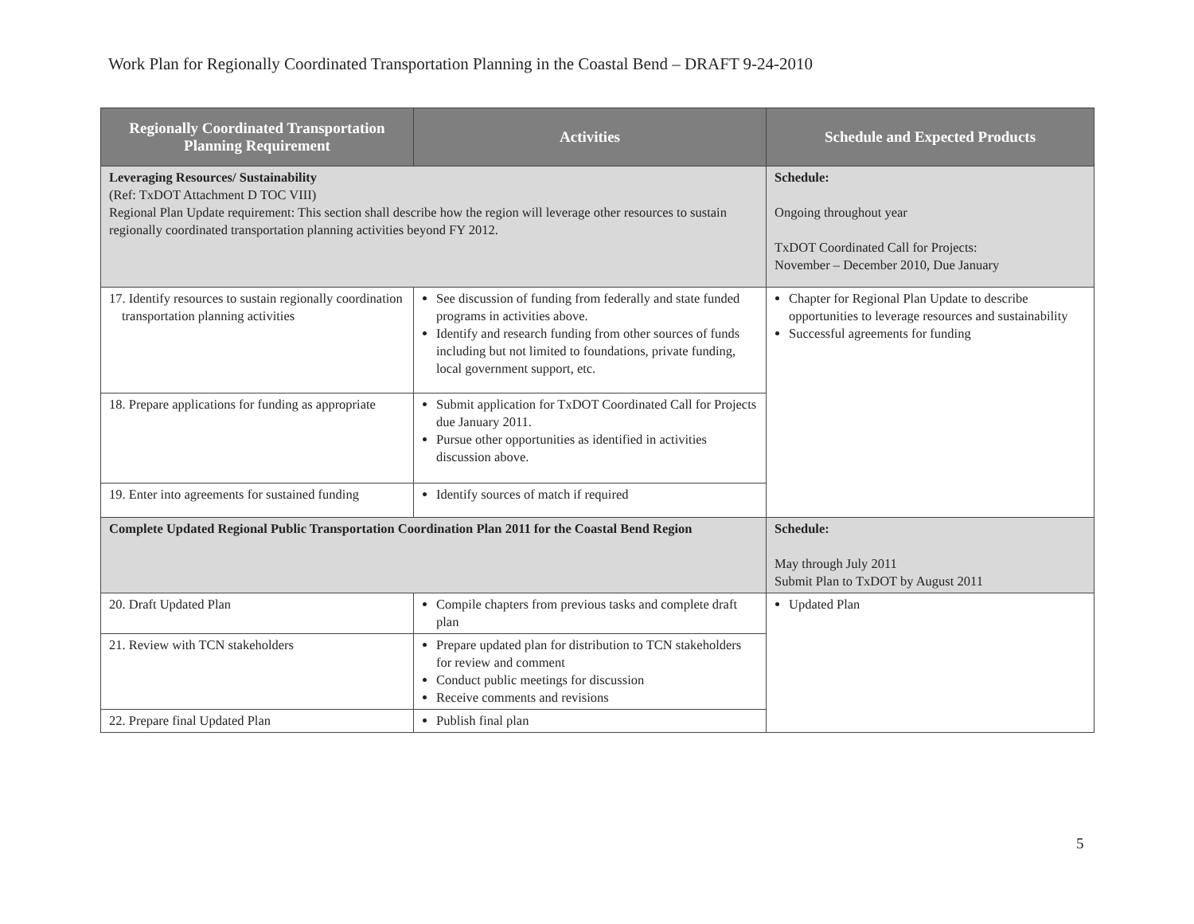Work Plan for Regionally Coordinated Transportation Planning in the Coastal Bend – DRAFT 9-24-2010
| Regionally Coordinated Transportation Planning Requirement | Activities | Schedule and Expected Products |
| --- | --- | --- |
| Leveraging Resources/ Sustainability (Ref: TxDOT Attachment D TOC VIII) Regional Plan Update requirement: This section shall describe how the region will leverage other resources to sustain regionally coordinated transportation planning activities beyond FY 2012. | | Schedule: Ongoing throughout year TxDOT Coordinated Call for Projects: November – December 2010, Due January |
| 17. Identify resources to sustain regionally coordination transportation planning activities | See discussion of funding from federally and state funded programs in activities above. Identify and research funding from other sources of funds including but not limited to foundations, private funding, local government support, etc. | Chapter for Regional Plan Update to describe opportunities to leverage resources and sustainability Successful agreements for funding |
| 18. Prepare applications for funding as appropriate | Submit application for TxDOT Coordinated Call for Projects due January 2011. Pursue other opportunities as identified in activities discussion above. | |
| 19. Enter into agreements for sustained funding | Identify sources of match if required | |
| Complete Updated Regional Public Transportation Coordination Plan 2011 for the Coastal Bend Region | | Schedule: May through July 2011 Submit Plan to TxDOT by August 2011 |
| 20. Draft Updated Plan | Compile chapters from previous tasks and complete draft plan | Updated Plan |
| 21. Review with TCN stakeholders | Prepare updated plan for distribution to TCN stakeholders for review and comment Conduct public meetings for discussion Receive comments and revisions | |
| 22. Prepare final Updated Plan | Publish final plan | |
5